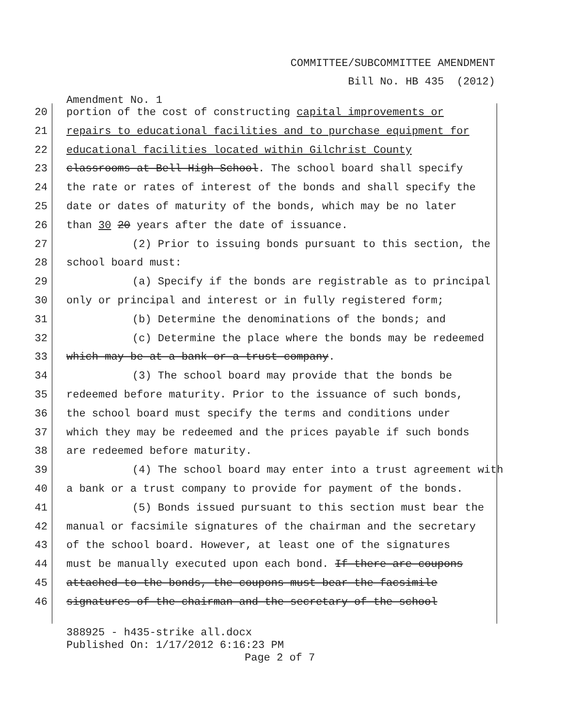COMMITTEE/SUBCOMMITTEE AMENDMENT
Bill No. HB 435 (2012)
Amendment No. 1
20 portion of the cost of constructing capital improvements or
21 repairs to educational facilities and to purchase equipment for
22 educational facilities located within Gilchrist County
23 classrooms at Bell High School. The school board shall specify
24 the rate or rates of interest of the bonds and shall specify the
25 date or dates of maturity of the bonds, which may be no later
26 than 30 20 years after the date of issuance.
27 (2) Prior to issuing bonds pursuant to this section, the
28 school board must:
29 (a) Specify if the bonds are registrable as to principal
30 only or principal and interest or in fully registered form;
31 (b) Determine the denominations of the bonds; and
32 (c) Determine the place where the bonds may be redeemed
33 which may be at a bank or a trust company.
34 (3) The school board may provide that the bonds be
35 redeemed before maturity. Prior to the issuance of such bonds,
36 the school board must specify the terms and conditions under
37 which they may be redeemed and the prices payable if such bonds
38 are redeemed before maturity.
39 (4) The school board may enter into a trust agreement with
40 a bank or a trust company to provide for payment of the bonds.
41 (5) Bonds issued pursuant to this section must bear the
42 manual or facsimile signatures of the chairman and the secretary
43 of the school board. However, at least one of the signatures
44 must be manually executed upon each bond. If there are coupons
45 attached to the bonds, the coupons must bear the facsimile
46 signatures of the chairman and the secretary of the school
388925 - h435-strike all.docx
Published On: 1/17/2012 6:16:23 PM
Page 2 of 7